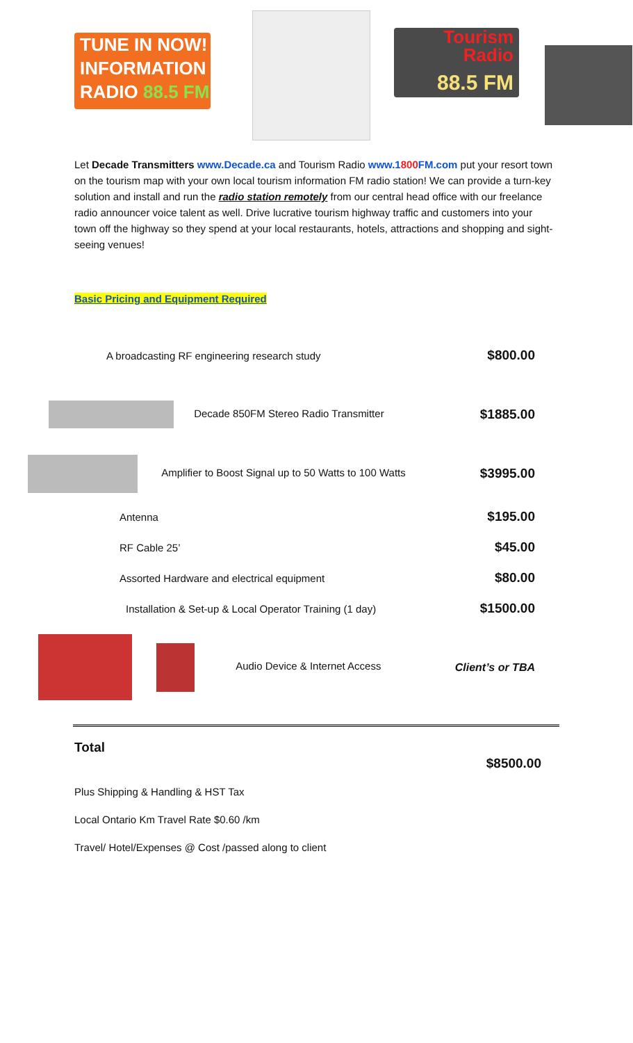TUNE IN NOW!
INFORMATION
RADIO 88.5 FM
Tourism
Radio
88.5 FM
Let Decade Transmitters www.Decade.ca and Tourism Radio www.1800 FM.com put your resort town on the tourism map with your own local tourism information FM radio station! We can provide a turn-key solution and install and run the radio station remotely from our central head office with our freelance radio announcer voice talent as well. Drive lucrative tourism highway traffic and customers into your town off the highway so they spend at your local restaurants, hotels, attractions and shopping and sight-seeing venues!
Basic Pricing and Equipment Required
| A broadcasting RF engineering research study | $800.00 |
| Decade 850FM Stereo Radio Transmitter | $1885.00 |
| Amplifier to Boost Signal up to 50 Watts to 100 Watts | $3995.00 |
| Antenna | $195.00 |
| RF Cable 25’ | $45.00 |
| Assorted Hardware and electrical equipment | $80.00 |
| Installation & Set-up & Local Operator Training (1 day) | $1500.00 |
| Audio Device & Internet Access | Client’s or TBA |
Total
$8500.00
Plus Shipping & Handling & HST Tax
Local Ontario Km Travel Rate $0.60 /km
Travel/ Hotel/Expenses @ Cost /passed along to client